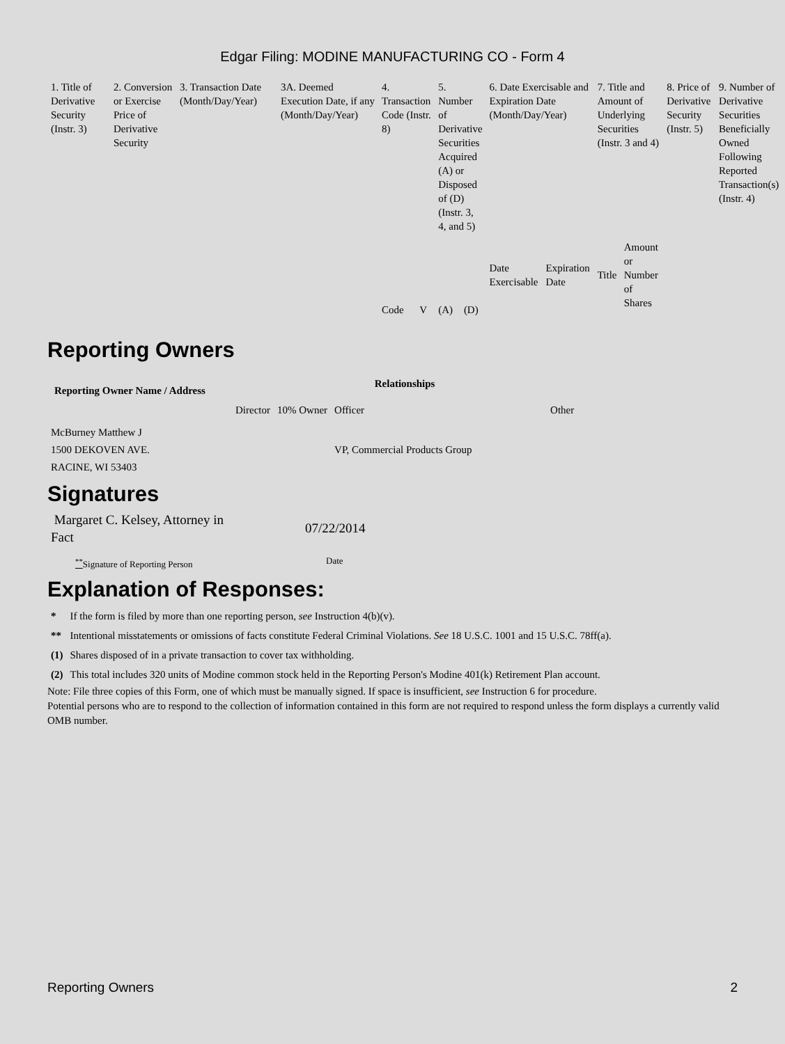Edgar Filing: MODINE MANUFACTURING CO - Form 4
| 1. Title of Derivative Security (Instr. 3) | 2. Conversion or Exercise Price of Derivative Security | 3. Transaction Date (Month/Day/Year) | 3A. Deemed Execution Date, if any (Month/Day/Year) | 4. Transaction Code (Instr. 8) | | 5. Number of Derivative Securities Acquired (A) or Disposed of (D) (Instr. 3, 4, and 5) | | 6. Date Exercisable and Expiration Date (Month/Day/Year) | | 7. Title and Amount of Underlying Securities (Instr. 3 and 4) | | 8. Price of Derivative Security (Instr. 5) | 9. Number of Derivative Securities Beneficially Owned Following Reported Transaction(s) (Instr. 4) |
| | | | | Code | V | (A) | (D) | Date Exercisable | Expiration Date | Title | Amount or Number of Shares | | |
Reporting Owners
| Reporting Owner Name / Address | Relationships | | | |
| --- | --- | --- | --- | --- |
| | Director | 10% Owner | Officer | Other |
| McBurney Matthew J 1500 DEKOVEN AVE. RACINE, WI 53403 | | | VP, Commercial Products Group | |
Signatures
| Margaret C. Kelsey, Attorney in Fact | 07/22/2014 |
| <sup>**</sup> Signature of Reporting Person | Date |
Explanation of Responses:
| * | If the form is filed by more than one reporting person, see Instruction 4(b)(v). |
| ** | Intentional misstatements or omissions of facts constitute Federal Criminal Violations. See 18 U.S.C. 1001 and 15 U.S.C. 78ff(a). |
| (1) | Shares disposed of in a private transaction to cover tax withholding. |
| (2) | This total includes 320 units of Modine common stock held in the Reporting Person's Modine 401(k) Retirement Plan account. |
Note: File three copies of this Form, one of which must be manually signed. If space is insufficient, see Instruction 6 for procedure.
Potential persons who are to respond to the collection of information contained in this form are not required to respond unless the form displays a currently valid OMB number.
Reporting Owners 2